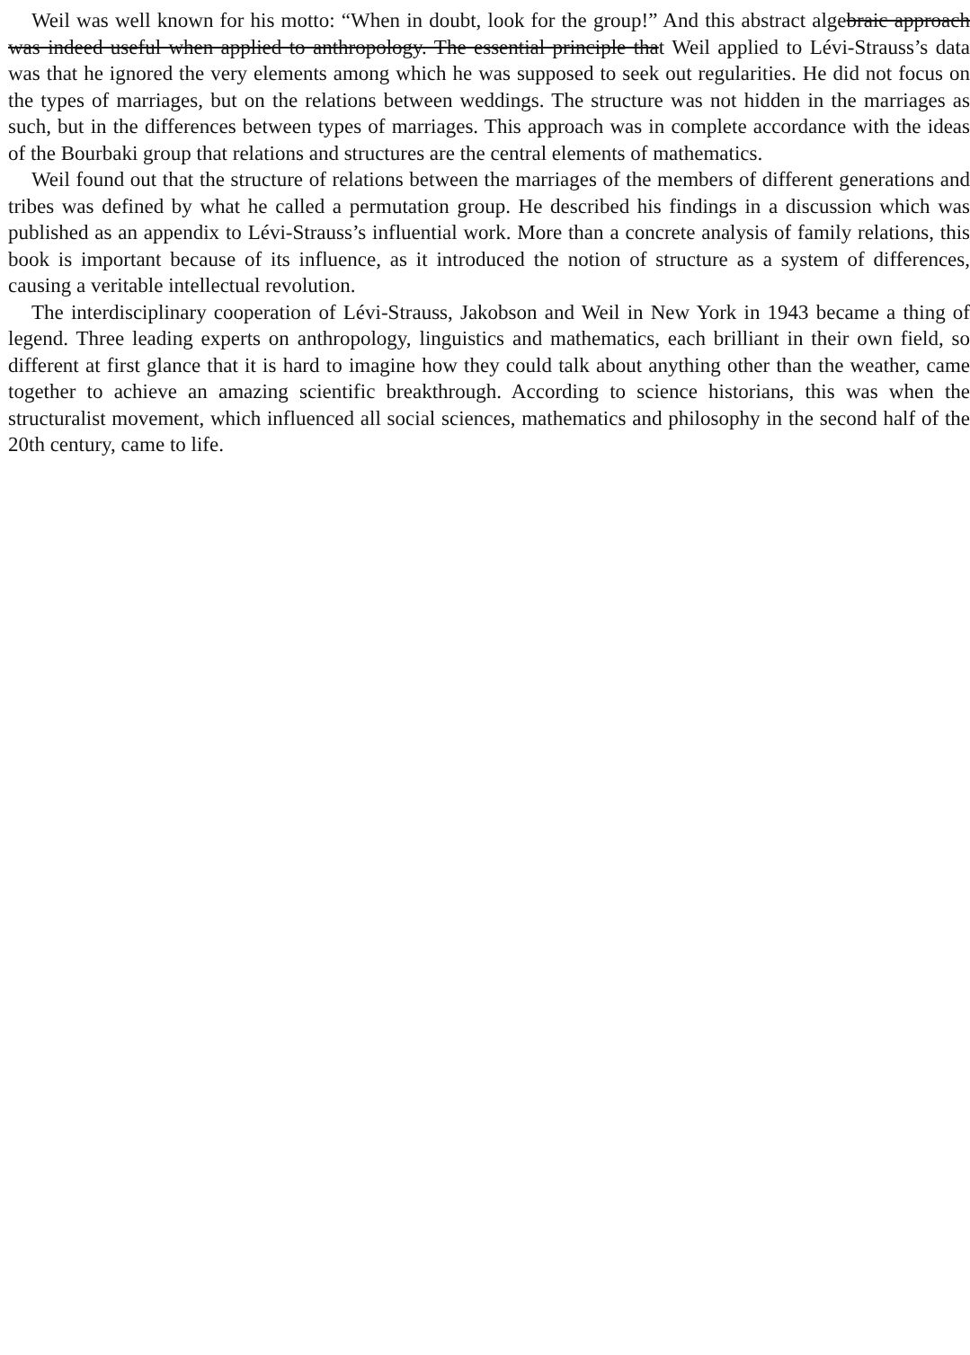Weil was well known for his motto: “When in doubt, look for the group!” And this abstract algebraic approach was indeed useful when applied to anthropology. The essential principle that Weil applied to Lévi-Strauss’s data was that he ignored the very elements among which he was supposed to seek out regularities. He did not focus on the types of marriages, but on the relations between weddings. The structure was not hidden in the marriages as such, but in the differences between types of marriages. This approach was in complete accordance with the ideas of the Bourbaki group that relations and structures are the central elements of mathematics.
Weil found out that the structure of relations between the marriages of the members of different generations and tribes was defined by what he called a permutation group. He described his findings in a discussion which was published as an appendix to Lévi-Strauss’s influential work. More than a concrete analysis of family relations, this book is important because of its influence, as it introduced the notion of structure as a system of differences, causing a veritable intellectual revolution.
The interdisciplinary cooperation of Lévi-Strauss, Jakobson and Weil in New York in 1943 became a thing of legend. Three leading experts on anthropology, linguistics and mathematics, each brilliant in their own field, so different at first glance that it is hard to imagine how they could talk about anything other than the weather, came together to achieve an amazing scientific breakthrough. According to science historians, this was when the structuralist movement, which influenced all social sciences, mathematics and philosophy in the second half of the 20th century, came to life.